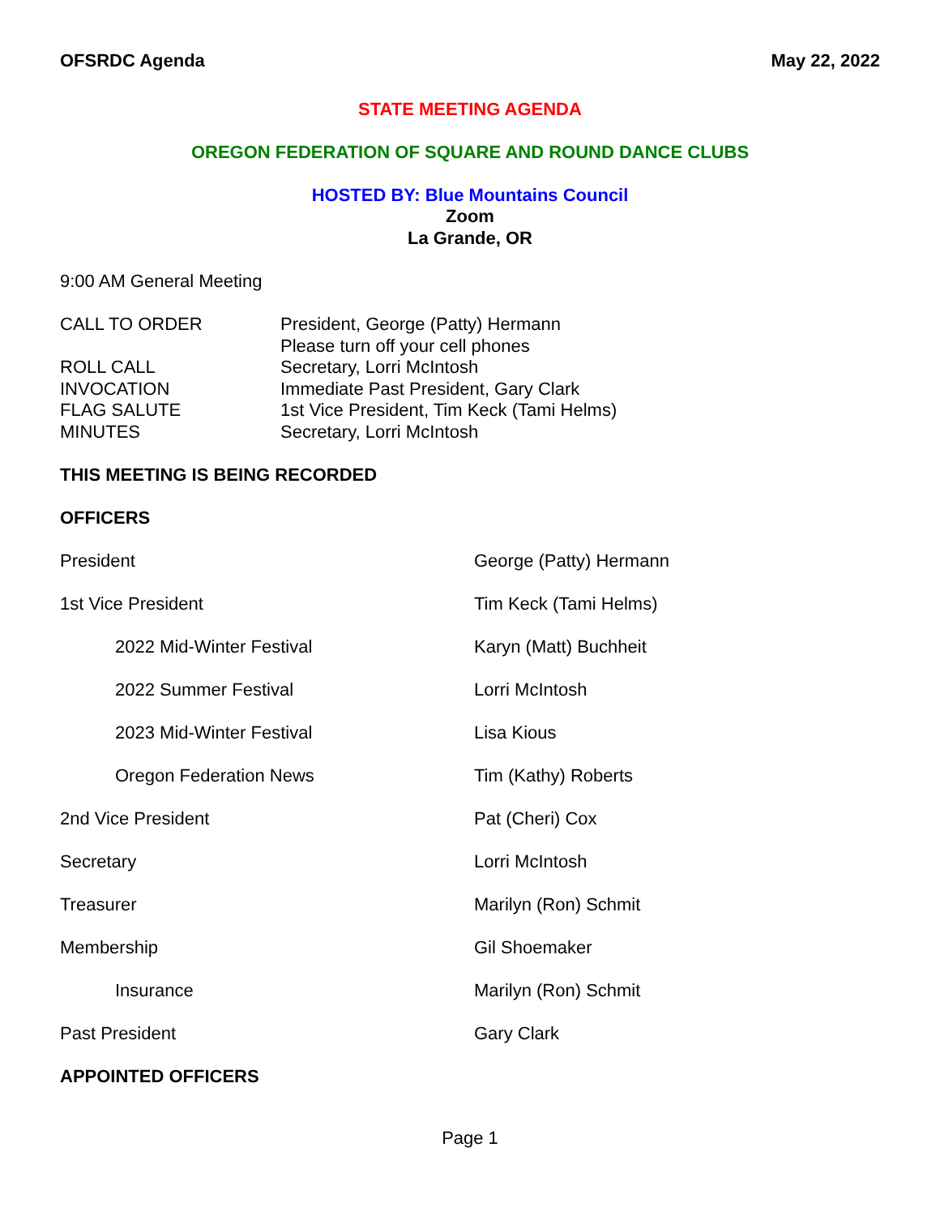OFSRDC Agenda May 22, 2022
STATE MEETING AGENDA
OREGON FEDERATION OF SQUARE AND ROUND DANCE CLUBS
HOSTED BY: Blue Mountains Council
Zoom
La Grande, OR
9:00 AM General Meeting
| CALL TO ORDER | President, George (Patty) Hermann |
| | Please turn off your cell phones |
| ROLL CALL | Secretary, Lorri McIntosh |
| INVOCATION | Immediate Past President, Gary Clark |
| FLAG SALUTE | 1st Vice President, Tim Keck (Tami Helms) |
| MINUTES | Secretary, Lorri McIntosh |
THIS MEETING IS BEING RECORDED
OFFICERS
| President | George (Patty) Hermann |
| 1st Vice President | Tim Keck (Tami Helms) |
| 2022 Mid-Winter Festival | Karyn (Matt) Buchheit |
| 2022 Summer Festival | Lorri McIntosh |
| 2023 Mid-Winter Festival | Lisa Kious |
| Oregon Federation News | Tim (Kathy) Roberts |
| 2nd Vice President | Pat (Cheri) Cox |
| Secretary | Lorri McIntosh |
| Treasurer | Marilyn (Ron) Schmit |
| Membership | Gil Shoemaker |
| Insurance | Marilyn (Ron) Schmit |
| Past President | Gary Clark |
APPOINTED OFFICERS
Page 1